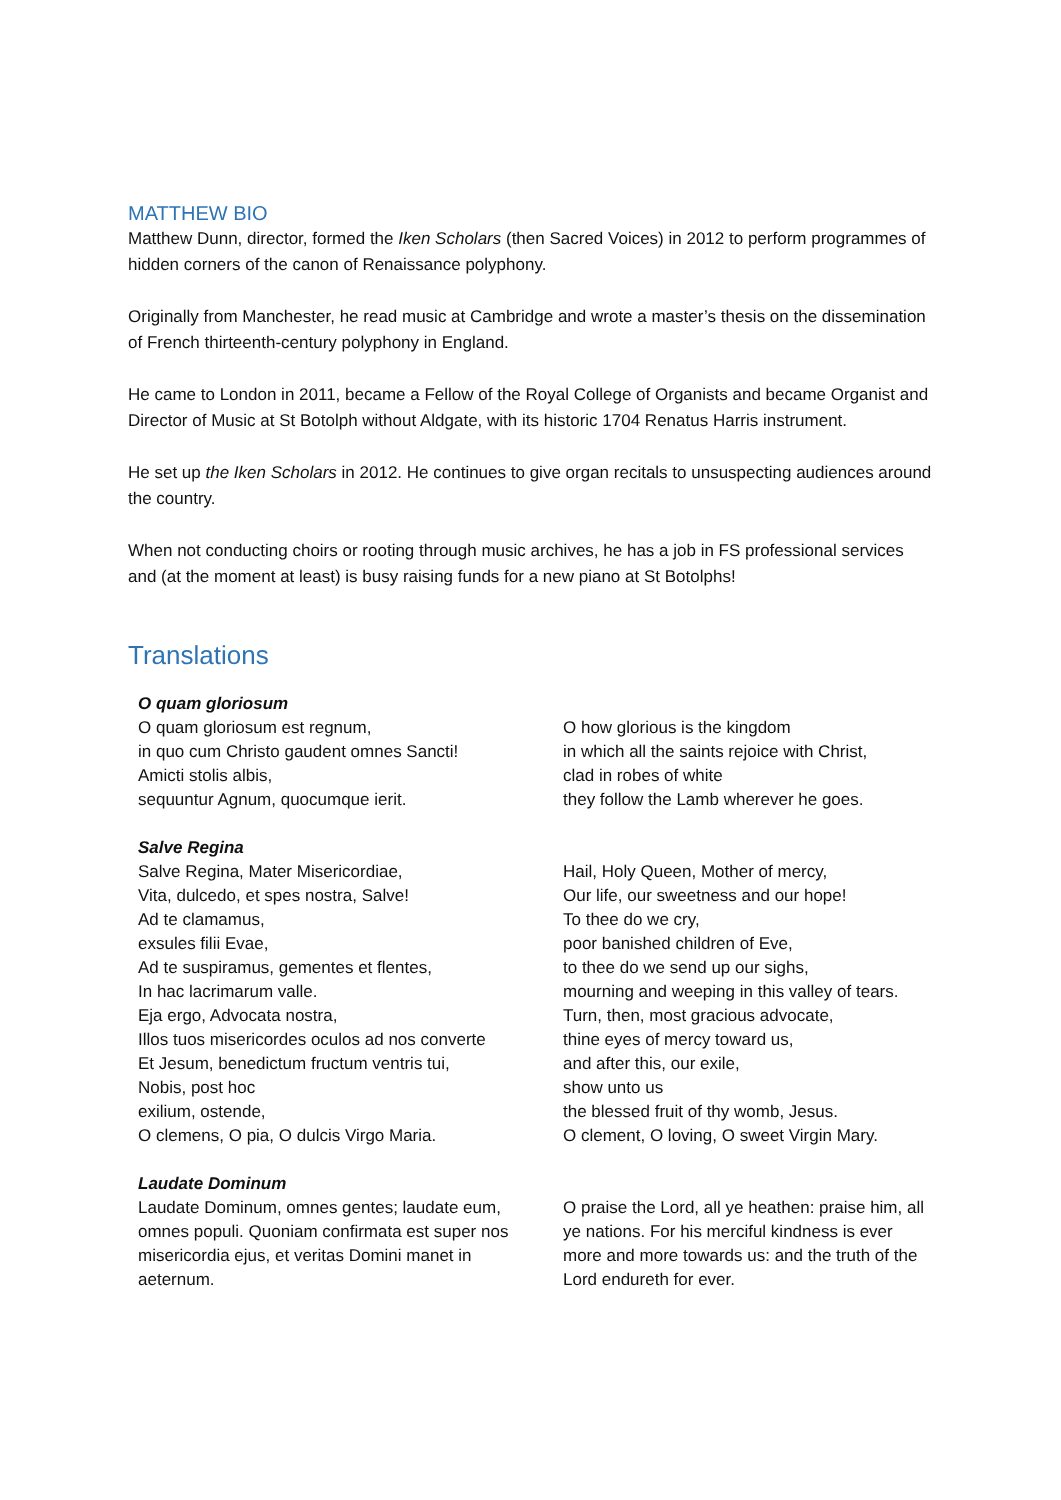MATTHEW BIO
Matthew Dunn, director, formed the Iken Scholars (then Sacred Voices) in 2012 to perform programmes of hidden corners of the canon of Renaissance polyphony.
Originally from Manchester, he read music at Cambridge and wrote a master’s thesis on the dissemination of French thirteenth-century polyphony in England.
He came to London in 2011, became a Fellow of the Royal College of Organists and became Organist and Director of Music at St Botolph without Aldgate, with its historic 1704 Renatus Harris instrument.
He set up the Iken Scholars in 2012. He continues to give organ recitals to unsuspecting audiences around the country.
When not conducting choirs or rooting through music archives, he has a job in FS professional services and (at the moment at least) is busy raising funds for a new piano at St Botolphs!
Translations
| O quam gloriosum O quam gloriosum est regnum, in quo cum Christo gaudent omnes Sancti! Amicti stolis albis, sequuntur Agnum, quocumque ierit. | O how glorious is the kingdom in which all the saints rejoice with Christ, clad in robes of white they follow the Lamb wherever he goes. |
| Salve Regina Salve Regina, Mater Misericordiae, Vita, dulcedo, et spes nostra, Salve! Ad te clamamus, exsules filii Evae, Ad te suspiramus, gementes et flentes, In hac lacrimarum valle. Eja ergo, Advocata nostra, Illos tuos misericordes oculos ad nos converte Et Jesum, benedictum fructum ventris tui, Nobis, post hoc exilium, ostende, O clemens, O pia, O dulcis Virgo Maria. | Hail, Holy Queen, Mother of mercy, Our life, our sweetness and our hope! To thee do we cry, poor banished children of Eve, to thee do we send up our sighs, mourning and weeping in this valley of tears. Turn, then, most gracious advocate, thine eyes of mercy toward us, and after this, our exile, show unto us the blessed fruit of thy womb, Jesus. O clement, O loving, O sweet Virgin Mary. |
| Laudate Dominum Laudate Dominum, omnes gentes; laudate eum, omnes populi. Quoniam confirmata est super nos misericordia ejus, et veritas Domini manet in aeternum. | O praise the Lord, all ye heathen: praise him, all ye nations. For his merciful kindness is ever more and more towards us: and the truth of the Lord endureth for ever. |